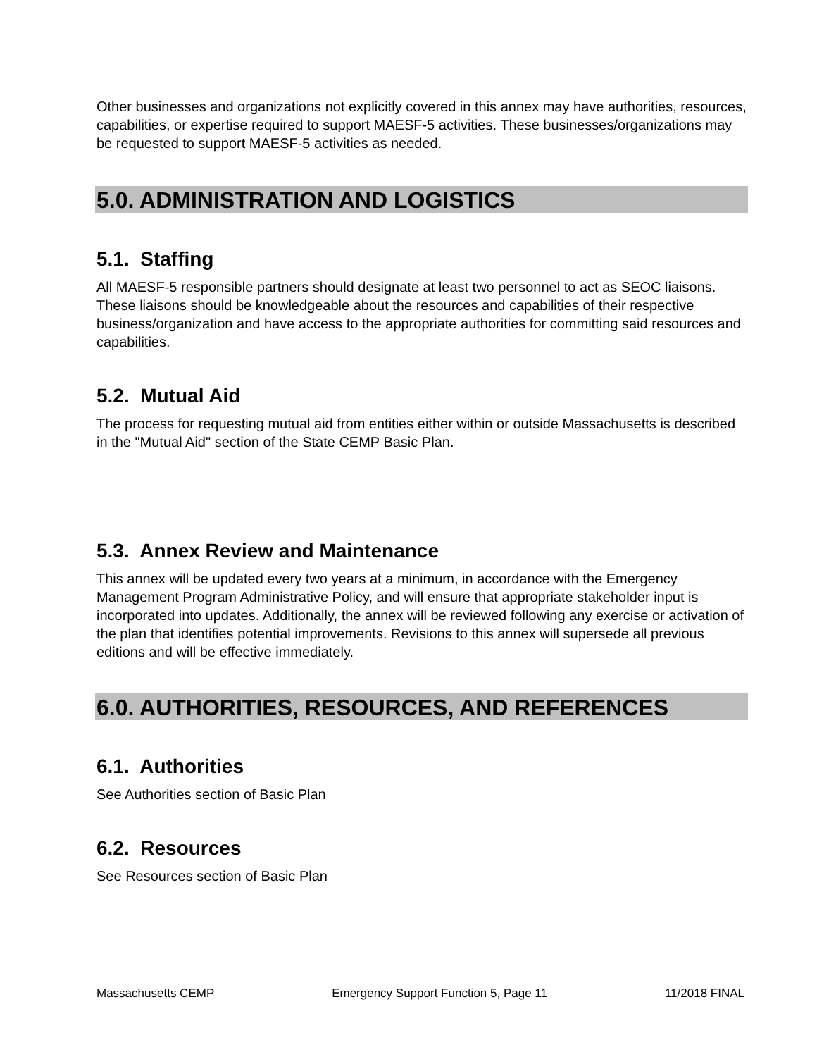Other businesses and organizations not explicitly covered in this annex may have authorities, resources, capabilities, or expertise required to support MAESF-5 activities. These businesses/organizations may be requested to support MAESF-5 activities as needed.
5.0. ADMINISTRATION AND LOGISTICS
5.1. Staffing
All MAESF-5 responsible partners should designate at least two personnel to act as SEOC liaisons. These liaisons should be knowledgeable about the resources and capabilities of their respective business/organization and have access to the appropriate authorities for committing said resources and capabilities.
5.2. Mutual Aid
The process for requesting mutual aid from entities either within or outside Massachusetts is described in the "Mutual Aid" section of the State CEMP Basic Plan.
5.3. Annex Review and Maintenance
This annex will be updated every two years at a minimum, in accordance with the Emergency Management Program Administrative Policy, and will ensure that appropriate stakeholder input is incorporated into updates. Additionally, the annex will be reviewed following any exercise or activation of the plan that identifies potential improvements. Revisions to this annex will supersede all previous editions and will be effective immediately.
6.0. AUTHORITIES, RESOURCES, AND REFERENCES
6.1. Authorities
See Authorities section of Basic Plan
6.2. Resources
See Resources section of Basic Plan
Massachusetts CEMP Emergency Support Function 5, Page 11 11/2018 FINAL